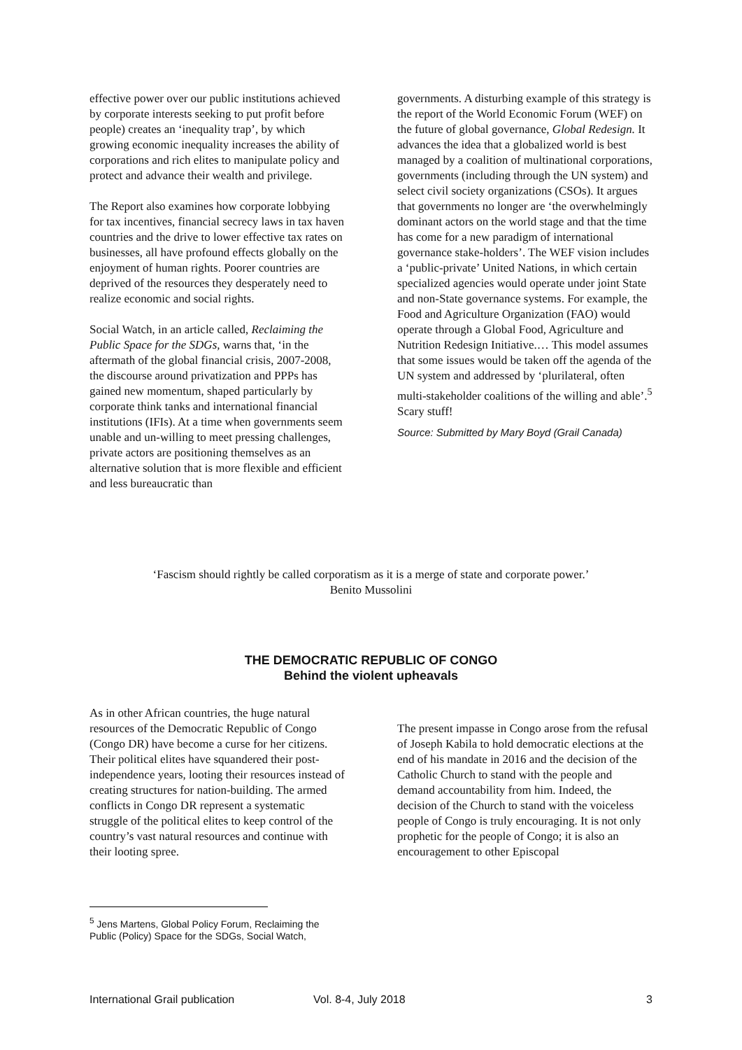effective power over our public institutions achieved by corporate interests seeking to put profit before people) creates an ‘inequality trap’, by which growing economic inequality increases the ability of corporations and rich elites to manipulate policy and protect and advance their wealth and privilege.
The Report also examines how corporate lobbying for tax incentives, financial secrecy laws in tax haven countries and the drive to lower effective tax rates on businesses, all have profound effects globally on the enjoyment of human rights. Poorer countries are deprived of the resources they desperately need to realize economic and social rights.
Social Watch, in an article called, Reclaiming the Public Space for the SDGs, warns that, ‘in the aftermath of the global financial crisis, 2007-2008, the discourse around privatization and PPPs has gained new momentum, shaped particularly by corporate think tanks and international financial institutions (IFIs). At a time when governments seem unable and un-willing to meet pressing challenges, private actors are positioning themselves as an alternative solution that is more flexible and efficient and less bureaucratic than
governments. A disturbing example of this strategy is the report of the World Economic Forum (WEF) on the future of global governance, Global Redesign. It advances the idea that a globalized world is best managed by a coalition of multinational corporations, governments (including through the UN system) and select civil society organizations (CSOs). It argues that governments no longer are ‘the overwhelmingly dominant actors on the world stage and that the time has come for a new paradigm of international governance stake-holders’. The WEF vision includes a ‘public-private’ United Nations, in which certain specialized agencies would operate under joint State and non-State governance systems. For example, the Food and Agriculture Organization (FAO) would operate through a Global Food, Agriculture and Nutrition Redesign Initiative.… This model assumes that some issues would be taken off the agenda of the UN system and addressed by ‘plurilateral, often multi-stakeholder coalitions of the willing and able’.<sup>5</sup> Scary stuff!
Source: Submitted by Mary Boyd (Grail Canada)
‘Fascism should rightly be called corporatism as it is a merge of state and corporate power.’
Benito Mussolini
THE DEMOCRATIC REPUBLIC OF CONGO
Behind the violent upheavals
As in other African countries, the huge natural resources of the Democratic Republic of Congo (Congo DR) have become a curse for her citizens. Their political elites have squandered their post-independence years, looting their resources instead of creating structures for nation-building. The armed conflicts in Congo DR represent a systematic struggle of the political elites to keep control of the country’s vast natural resources and continue with their looting spree.
The present impasse in Congo arose from the refusal of Joseph Kabila to hold democratic elections at the end of his mandate in 2016 and the decision of the Catholic Church to stand with the people and demand accountability from him. Indeed, the decision of the Church to stand with the voiceless people of Congo is truly encouraging. It is not only prophetic for the people of Congo; it is also an encouragement to other Episcopal
<sup>5</sup> Jens Martens, Global Policy Forum, Reclaiming the Public (Policy) Space for the SDGs, Social Watch,
International Grail publication Vol. 8-4, July 2018 3